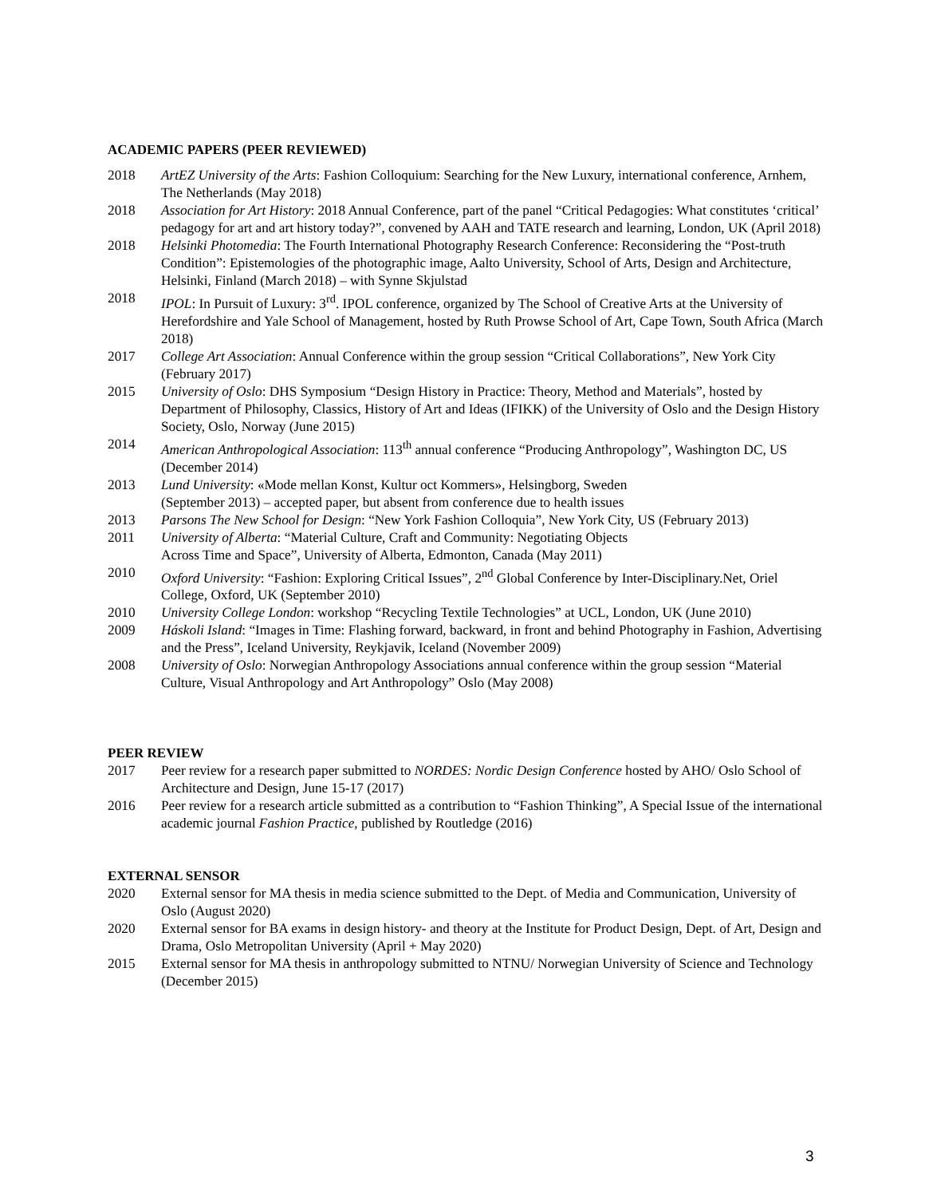ACADEMIC PAPERS (PEER REVIEWED)
2018 ArtEZ University of the Arts: Fashion Colloquium: Searching for the New Luxury, international conference, Arnhem, The Netherlands (May 2018)
2018 Association for Art History: 2018 Annual Conference, part of the panel “Critical Pedagogies: What constitutes ‘critical’ pedagogy for art and art history today?”, convened by AAH and TATE research and learning, London, UK (April 2018)
2018 Helsinki Photomedia: The Fourth International Photography Research Conference: Reconsidering the “Post-truth Condition”: Epistemologies of the photographic image, Aalto University, School of Arts, Design and Architecture, Helsinki, Finland (March 2018) – with Synne Skjulstad
2018 IPOL: In Pursuit of Luxury: 3<sup>rd</sup>. IPOL conference, organized by The School of Creative Arts at the University of Herefordshire and Yale School of Management, hosted by Ruth Prowse School of Art, Cape Town, South Africa (March 2018)
2017 College Art Association: Annual Conference within the group session “Critical Collaborations”, New York City (February 2017)
2015 University of Oslo: DHS Symposium “Design History in Practice: Theory, Method and Materials”, hosted by Department of Philosophy, Classics, History of Art and Ideas (IFIKK) of the University of Oslo and the Design History Society, Oslo, Norway (June 2015)
2014 American Anthropological Association: 113<sup>th</sup> annual conference “Producing Anthropology”, Washington DC, US (December 2014)
2013 Lund University: «Mode mellan Konst, Kultur oct Kommers», Helsingborg, Sweden
(September 2013) – accepted paper, but absent from conference due to health issues
2013 Parsons The New School for Design: “New York Fashion Colloquia”, New York City, US (February 2013)
2011 University of Alberta: “Material Culture, Craft and Community: Negotiating Objects
Across Time and Space”, University of Alberta, Edmonton, Canada (May 2011)
2010 Oxford University: “Fashion: Exploring Critical Issues”, 2<sup>nd</sup> Global Conference by Inter-Disciplinary.Net, Oriel College, Oxford, UK (September 2010)
2010 University College London: workshop “Recycling Textile Technologies” at UCL, London, UK (June 2010)
2009 Háskoli Island: “Images in Time: Flashing forward, backward, in front and behind Photography in Fashion, Advertising and the Press”, Iceland University, Reykjavik, Iceland (November 2009)
2008 University of Oslo: Norwegian Anthropology Associations annual conference within the group session “Material Culture, Visual Anthropology and Art Anthropology” Oslo (May 2008)
PEER REVIEW
2017 Peer review for a research paper submitted to NORDES: Nordic Design Conference hosted by AHO/ Oslo School of Architecture and Design, June 15-17 (2017)
2016 Peer review for a research article submitted as a contribution to “Fashion Thinking”, A Special Issue of the international academic journal Fashion Practice, published by Routledge (2016)
EXTERNAL SENSOR
2020 External sensor for MA thesis in media science submitted to the Dept. of Media and Communication, University of Oslo (August 2020)
2020 External sensor for BA exams in design history- and theory at the Institute for Product Design, Dept. of Art, Design and Drama, Oslo Metropolitan University (April + May 2020)
2015 External sensor for MA thesis in anthropology submitted to NTNU/ Norwegian University of Science and Technology (December 2015)
3